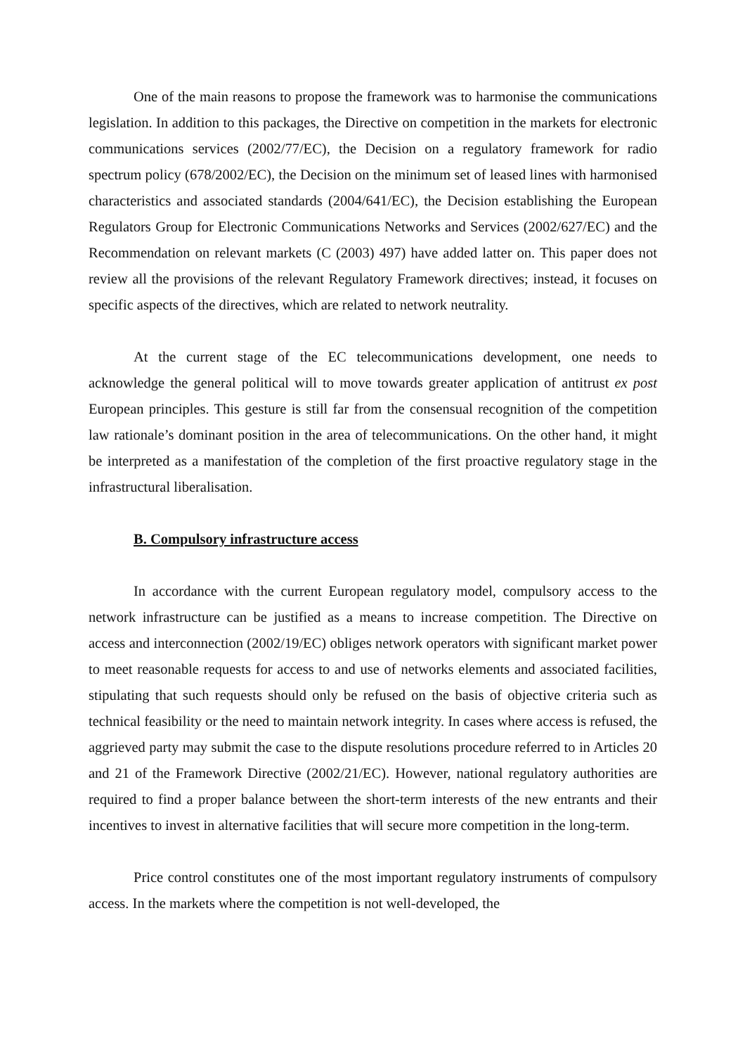One of the main reasons to propose the framework was to harmonise the communications legislation. In addition to this packages, the Directive on competition in the markets for electronic communications services (2002/77/EC), the Decision on a regulatory framework for radio spectrum policy (678/2002/EC), the Decision on the minimum set of leased lines with harmonised characteristics and associated standards (2004/641/EC), the Decision establishing the European Regulators Group for Electronic Communications Networks and Services (2002/627/EC) and the Recommendation on relevant markets (C (2003) 497) have added latter on. This paper does not review all the provisions of the relevant Regulatory Framework directives; instead, it focuses on specific aspects of the directives, which are related to network neutrality.
At the current stage of the EC telecommunications development, one needs to acknowledge the general political will to move towards greater application of antitrust ex post European principles. This gesture is still far from the consensual recognition of the competition law rationale’s dominant position in the area of telecommunications. On the other hand, it might be interpreted as a manifestation of the completion of the first proactive regulatory stage in the infrastructural liberalisation.
B. Compulsory infrastructure access
In accordance with the current European regulatory model, compulsory access to the network infrastructure can be justified as a means to increase competition. The Directive on access and interconnection (2002/19/EC) obliges network operators with significant market power to meet reasonable requests for access to and use of networks elements and associated facilities, stipulating that such requests should only be refused on the basis of objective criteria such as technical feasibility or the need to maintain network integrity. In cases where access is refused, the aggrieved party may submit the case to the dispute resolutions procedure referred to in Articles 20 and 21 of the Framework Directive (2002/21/EC). However, national regulatory authorities are required to find a proper balance between the short-term interests of the new entrants and their incentives to invest in alternative facilities that will secure more competition in the long-term.
Price control constitutes one of the most important regulatory instruments of compulsory access. In the markets where the competition is not well-developed, the